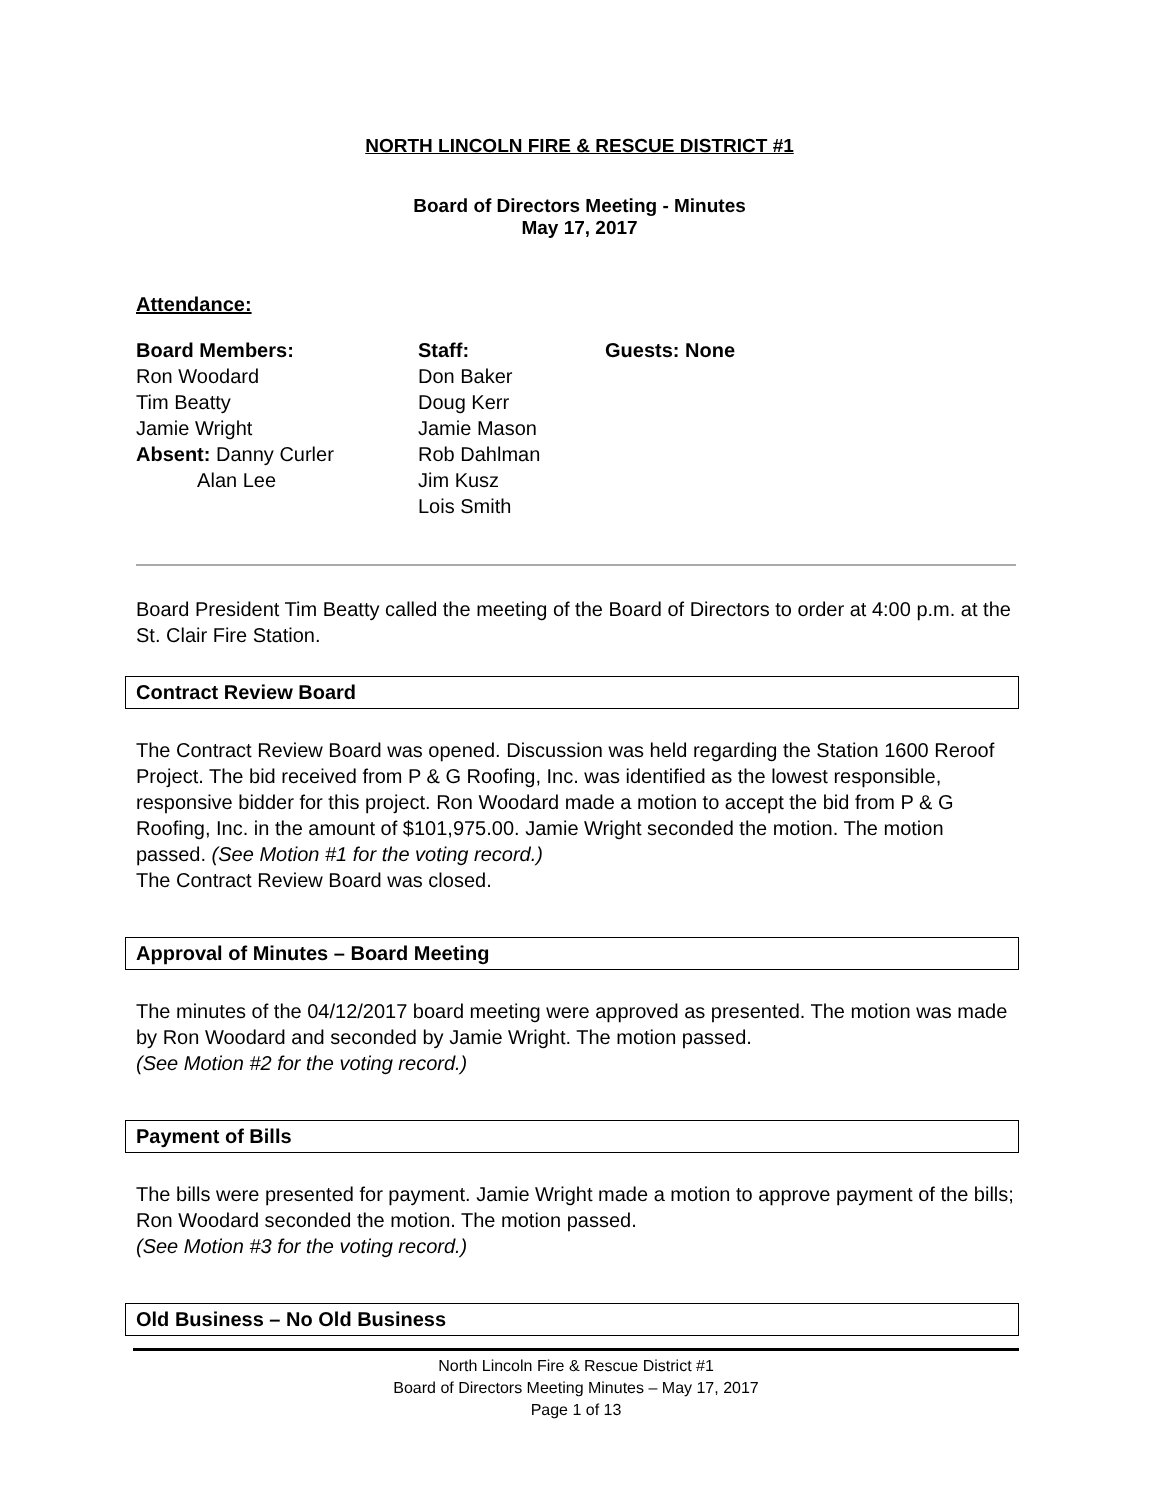NORTH LINCOLN FIRE & RESCUE DISTRICT #1
Board of Directors Meeting - Minutes
May 17, 2017
Attendance:
Board Members:
Ron Woodard
Tim Beatty
Jamie Wright
Absent: Danny Curler
Alan Lee
Staff:
Don Baker
Doug Kerr
Jamie Mason
Rob Dahlman
Jim Kusz
Lois Smith
Guests: None
Board President Tim Beatty called the meeting of the Board of Directors to order at 4:00 p.m. at the St. Clair Fire Station.
Contract Review Board
The Contract Review Board was opened. Discussion was held regarding the Station 1600 Reroof Project. The bid received from P & G Roofing, Inc. was identified as the lowest responsible, responsive bidder for this project. Ron Woodard made a motion to accept the bid from P & G Roofing, Inc. in the amount of $101,975.00. Jamie Wright seconded the motion. The motion passed. (See Motion #1 for the voting record.)
The Contract Review Board was closed.
Approval of Minutes – Board Meeting
The minutes of the 04/12/2017 board meeting were approved as presented. The motion was made by Ron Woodard and seconded by Jamie Wright. The motion passed.
(See Motion #2 for the voting record.)
Payment of Bills
The bills were presented for payment. Jamie Wright made a motion to approve payment of the bills; Ron Woodard seconded the motion. The motion passed.
(See Motion #3 for the voting record.)
Old Business – No Old Business
North Lincoln Fire & Rescue District #1
Board of Directors Meeting Minutes – May 17, 2017
Page 1 of 13